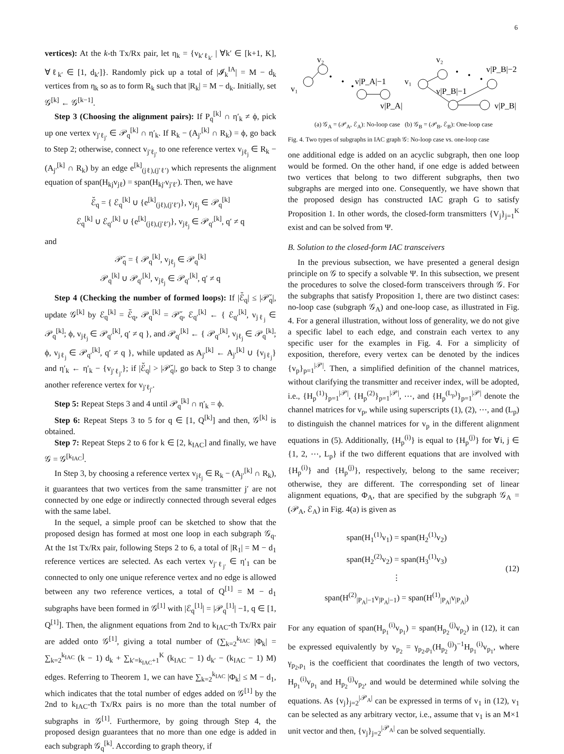6
vertices): At the k-th Tx/Rx pair, let η<sub>k</sub> = {v<sub>k′ℓ<sub>k′</sub></sub> | ∀k′ ∈ [k+1, K], ∀ℓ<sub>k′</sub> ∈ [1, d<sub>k′</sub>]}. Randomly pick up a total of |𝓘<sub>k</sub><sup>IA</sup>| = M − d<sub>k</sub> vertices from η<sub>k</sub> so as to form R<sub>k</sub> such that |R<sub>k</sub>| = M − d<sub>k</sub>. Initially, set 𝒢<sup>[k]</sup> ← 𝒢<sup>[k−1]</sup>.
Step 3 (Choosing the alignment pairs): If P<sub>q</sub><sup>[k]</sup> ∩ η′<sub>k</sub> ≠ ϕ, pick up one vertex v<sub>j′ℓ<sub>j′</sub></sub> ∈ 𝒫<sub>q</sub><sup>[k]</sup> ∩ η′<sub>k</sub>. If R<sub>k</sub> − (A<sub>j′</sub><sup>[k]</sup> ∩ R<sub>k</sub>) = ϕ, go back to Step 2; otherwise, connect v<sub>j′ℓ<sub>j′</sub></sub> to one reference vertex v<sub>jℓ<sub>j</sub></sub> ∈ R<sub>k</sub> − (A<sub>j′</sub><sup>[k]</sup> ∩ R<sub>k</sub>) by an edge e<sup>[k]</sup><sub>(jℓ),(j′ℓ′)</sub> which represents the alignment equation of span(H<sub>kj</sub>v<sub>jℓ</sub>) = span(H<sub>kj′</sub>v<sub>j′ℓ′</sub>). Then, we have
ℰ̆<sub>q</sub> = { ℰ<sub>q</sub><sup>[k]</sup> ∪ {e<sup>[k]</sup><sub>(jℓ),(j′ℓ′)</sub>}, v<sub>jℓ<sub>j</sub></sub> ∈ 𝒫<sub>q</sub><sup>[k]</sup>
ℰ<sub>q</sub><sup>[k]</sup> ∪ ℰ<sub>q′</sub><sup>[k]</sup> ∪ {e<sup>[k]</sup><sub>(jℓ),(j′ℓ′)</sub>}, v<sub>jℓ<sub>j</sub></sub> ∈ 𝒫<sub>q′</sub><sup>[k]</sup>, q′ ≠ q
and
𝒫̆<sub>q</sub> = { 𝒫<sub>q</sub><sup>[k]</sup>, v<sub>jℓ<sub>j</sub></sub> ∈ 𝒫<sub>q</sub><sup>[k]</sup>
𝒫<sub>q</sub><sup>[k]</sup> ∪ 𝒫<sub>q′</sub><sup>[k]</sup>, v<sub>jℓ<sub>j</sub></sub> ∈ 𝒫<sub>q′</sub><sup>[k]</sup>, q′ ≠ q
Step 4 (Checking the number of formed loops): If |ℰ̆<sub>q</sub>| ≤ |𝒫̆<sub>q</sub>|, update 𝒢<sup>[k]</sup> by ℰ<sub>q</sub><sup>[k]</sup> = ℰ̆<sub>q</sub>, 𝒫<sub>q</sub><sup>[k]</sup> = 𝒫̆<sub>q</sub>, ℰ<sub>q′</sub><sup>[k]</sup> ← { ℰ<sub>q′</sub><sup>[k]</sup>, v<sub>jℓ<sub>j</sub></sub> ∈ 𝒫<sub>q</sub><sup>[k]</sup>; ϕ, v<sub>jℓ<sub>j</sub></sub> ∈ 𝒫<sub>q′</sub><sup>[k]</sup>, q′ ≠ q }, and 𝒫<sub>q′</sub><sup>[k]</sup> ← { 𝒫<sub>q′</sub><sup>[k]</sup>, v<sub>jℓ<sub>j</sub></sub> ∈ 𝒫<sub>q</sub><sup>[k]</sup>; ϕ, v<sub>jℓ<sub>j</sub></sub> ∈ 𝒫<sub>q′</sub><sup>[k]</sup>, q′ ≠ q }, while updated as A<sub>j′</sub><sup>[k]</sup> ← A<sub>j′</sub><sup>[k]</sup> ∪ {v<sub>jℓ<sub>j</sub></sub>} and η′<sub>k</sub> ← η′<sub>k</sub> − {v<sub>j′ℓ<sub>j′</sub></sub>}; if |ℰ̆<sub>q</sub>| > |𝒫̆<sub>q</sub>|, go back to Step 3 to change another reference vertex for v<sub>j′ℓ<sub>j′</sub></sub>.
Step 5: Repeat Steps 3 and 4 until 𝒫<sub>q</sub><sup>[k]</sup> ∩ η′<sub>k</sub> = ϕ.
Step 6: Repeat Steps 3 to 5 for q ∈ [1, Q<sup>[k]</sup>] and then, 𝒢<sup>[k]</sup> is obtained.
Step 7: Repeat Steps 2 to 6 for k ∈ [2, k<sub>IAC</sub>] and finally, we have 𝒢 = 𝒢<sup>[k<sub>IAC</sub>]</sup>.
In Step 3, by choosing a reference vertex v<sub>jℓ<sub>j</sub></sub> ∈ R<sub>k</sub> − (A<sub>j′</sub><sup>[k]</sup> ∩ R<sub>k</sub>), it guarantees that two vertices from the same transmitter j′ are not connected by one edge or indirectly connected through several edges with the same label.
In the sequel, a simple proof can be sketched to show that the proposed design has formed at most one loop in each subgraph 𝒢<sub>q</sub>. At the 1st Tx/Rx pair, following Steps 2 to 6, a total of |R<sub>1</sub>| = M − d<sub>1</sub> reference vertices are selected. As each vertex v<sub>j′ℓ<sub>j′</sub></sub> ∈ η′<sub>1</sub> can be connected to only one unique reference vertex and no edge is allowed between any two reference vertices, a total of Q<sup>[1]</sup> = M − d<sub>1</sub> subgraphs have been formed in 𝒢<sup>[1]</sup> with |ℰ<sub>q</sub><sup>[1]</sup>| = |𝒫<sub>q</sub><sup>[1]</sup>| −1, q ∈ [1, Q<sup>[1]</sup>]. Then, the alignment equations from 2nd to k<sub>IAC</sub>-th Tx/Rx pair are added onto 𝒢<sup>[1]</sup>, giving a total number of (∑<sub>k=2</sub><sup>k<sub>IAC</sub></sup> |Φ<sub>k</sub>| = ∑<sub>k=2</sub><sup>k<sub>IAC</sub></sup> (k − 1) d<sub>k</sub> + ∑<sub>k′=k<sub>IAC</sub>+1</sub><sup>K</sup> (k<sub>IAC</sub> − 1) d<sub>k′</sub> − (k<sub>IAC</sub> − 1) M) edges. Referring to Theorem 1, we can have ∑<sub>k=2</sub><sup>k<sub>IAC</sub></sup> |Φ<sub>k</sub>| ≤ M − d<sub>1</sub>, which indicates that the total number of edges added on 𝒢<sup>[1]</sup> by the 2nd to k<sub>IAC</sub>-th Tx/Rx pairs is no more than the total number of subgraphs in 𝒢<sup>[1]</sup>. Furthermore, by going through Step 4, the proposed design guarantees that no more than one edge is added in each subgraph 𝒢<sub>q</sub><sup>[k]</sup>. According to graph theory, if
v₁
v₂
•
•
•
v|P_A|−1
v|P_A|
v₁
v₂
•
•
•
v|P_B|−2
v|P_B|−1
v|P_B|
(a) 𝒢<sub>A</sub> = (𝒫<sub>A</sub>, ℰ<sub>A</sub>): No-loop case (b) 𝒢<sub>B</sub> = (𝒫<sub>B</sub>, ℰ<sub>B</sub>): One-loop case
Fig. 4. Two types of subgraphs in IAC graph 𝒢: No-loop case vs. one-loop case
one additional edge is added on an acyclic subgraph, then one loop would be formed. On the other hand, if one edge is added between two vertices that belong to two different subgraphs, then two subgraphs are merged into one. Consequently, we have shown that the proposed design has constructed IAC graph G to satisfy Proposition 1. In other words, the closed-form transmitters {V<sub>j</sub>}<sub>j=1</sub><sup>K</sup> exist and can be solved from Ψ.
B. Solution to the closed-form IAC transceivers
In the previous subsection, we have presented a general design principle on 𝒢 to specify a solvable Ψ. In this subsection, we present the procedures to solve the closed-form transceivers through 𝒢. For the subgraphs that satisfy Proposition 1, there are two distinct cases: no-loop case (subgraph 𝒢<sub>A</sub>) and one-loop case, as illustrated in Fig. 4. For a general illustration, without loss of generality, we do not give a specific label to each edge, and constrain each vertex to any specific user for the examples in Fig. 4. For a simplicity of exposition, therefore, every vertex can be denoted by the indices {v<sub>p</sub>}<sub>p=1</sub><sup>|𝒫|</sup>. Then, a simplified definition of the channel matrices, without clarifying the transmitter and receiver index, will be adopted, i.e., {H<sub>p</sub><sup>(1)</sup>}<sub>p=1</sub><sup>|𝒫|</sup>, {H<sub>p</sub><sup>(2)</sup>}<sub>p=1</sub><sup>|𝒫|</sup>, ⋯, and {H<sub>p</sub><sup>(L<sub>p</sub>)</sup>}<sub>p=1</sub><sup>|𝒫|</sup> denote the channel matrices for v<sub>p</sub>, while using superscripts (1), (2), ⋯, and (L<sub>p</sub>) to distinguish the channel matrices for v<sub>p</sub> in the different alignment equations in (5). Additionally, {H<sub>p</sub><sup>(i)</sup>} is equal to {H<sub>p</sub><sup>(j)</sup>} for ∀i, j ∈ {1, 2, ⋯, L<sub>p</sub>} if the two different equations that are involved with {H<sub>p</sub><sup>(i)</sup>} and {H<sub>p</sub><sup>(j)</sup>}, respectively, belong to the same receiver; otherwise, they are different. The corresponding set of linear alignment equations, Φ<sub>A</sub>, that are specified by the subgraph 𝒢<sub>A</sub> = (𝒫<sub>A</sub>, ℰ<sub>A</sub>) in Fig. 4(a) is given as
span(H<sub>1</sub><sup>(1)</sup>v<sub>1</sub>) = span(H<sub>2</sub><sup>(1)</sup>v<sub>2</sub>)
span(H<sub>2</sub><sup>(2)</sup>v<sub>2</sub>) = span(H<sub>3</sub><sup>(1)</sup>v<sub>3</sub>)
⋮
span(H<sup>(2)</sup><sub>|P<sub>A</sub>|−1</sub>v<sub>|P<sub>A</sub>|−1</sub>) = span(H<sup>(1)</sup><sub>|P<sub>A</sub>|</sub>v<sub>|P<sub>A</sub>|</sub>)
(12)
For any equation of span(H<sub>p<sub>1</sub></sub><sup>(i)</sup>v<sub>p<sub>1</sub></sub>) = span(H<sub>p<sub>2</sub></sub><sup>(j)</sup>v<sub>p<sub>2</sub></sub>) in (12), it can be expressed equivalently by v<sub>p<sub>2</sub></sub> = γ<sub>p<sub>2</sub>,p<sub>1</sub></sub>(H<sub>p<sub>2</sub></sub><sup>(j)</sup>)<sup>−1</sup>H<sub>p<sub>1</sub></sub><sup>(i)</sup>v<sub>p<sub>1</sub></sub>, where γ<sub>p<sub>2</sub>,p<sub>1</sub></sub> is the coefficient that coordinates the length of two vectors, H<sub>p<sub>1</sub></sub><sup>(i)</sup>v<sub>p<sub>1</sub></sub> and H<sub>p<sub>2</sub></sub><sup>(j)</sup>v<sub>p<sub>2</sub></sub>, and would be determined while solving the equations. As {v<sub>j</sub>}<sub>j=2</sub><sup>|𝒫<sub>A</sub>|</sup> can be expressed in terms of v<sub>1</sub> in (12), v<sub>1</sub> can be selected as any arbitrary vector, i.e., assume that v<sub>1</sub> is an M×1 unit vector and then, {v<sub>j</sub>}<sub>j=2</sub><sup>|𝒫<sub>A</sub>|</sup> can be solved sequentially.